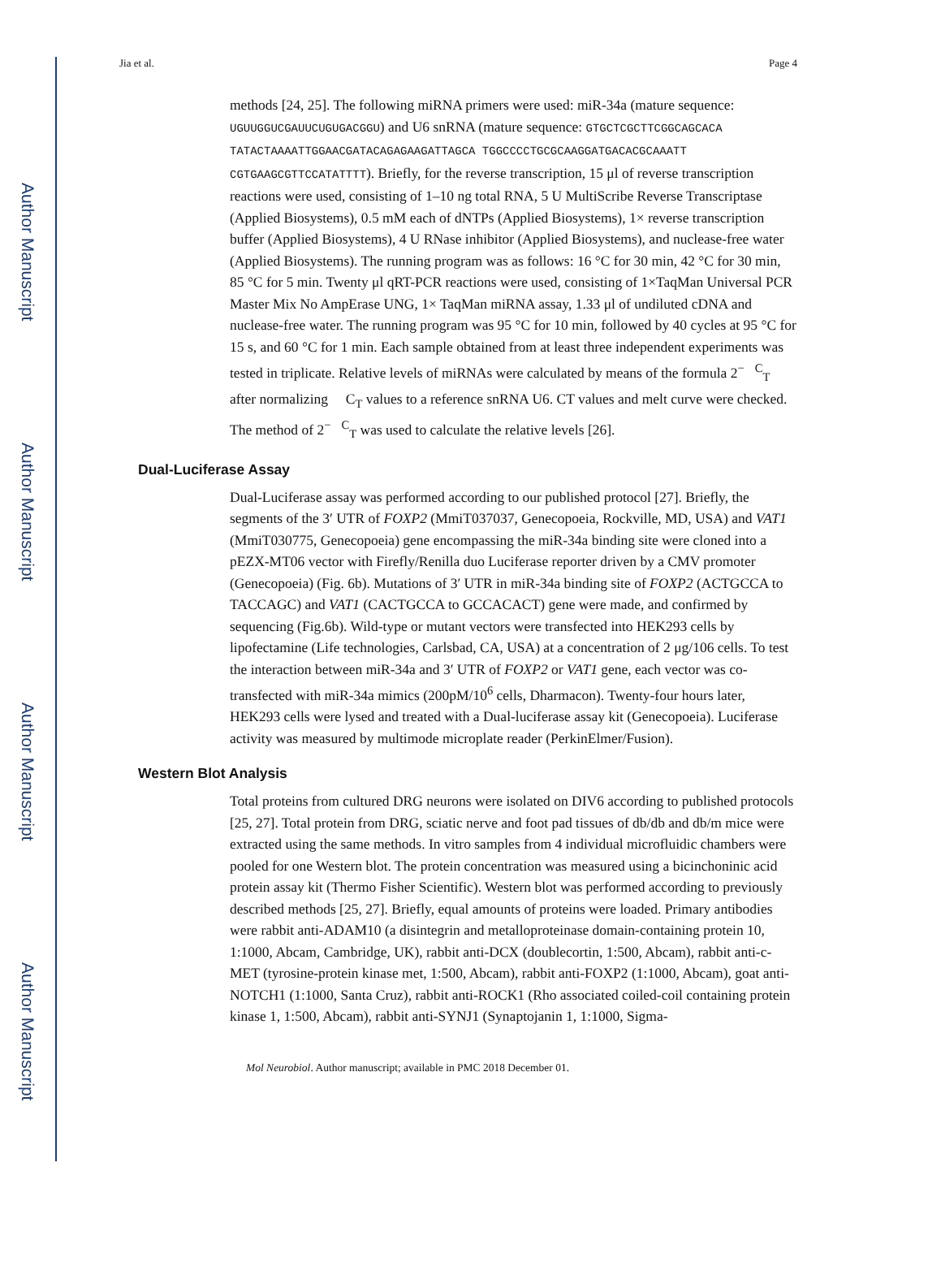Author Manuscript
Author Manuscript
Author Manuscript
Author Manuscript
Jia et al. Page 4
methods [24, 25]. The following miRNA primers were used: miR-34a (mature sequence: UGUUGGUCGAUUCUGUGACGGU) and U6 snRNA (mature sequence: GTGCTCGCTTCGGCAGCACA TATACTAAAATTGGAACGATACAGAGAAGATTAGCA TGGCCCCTGCGCAAGGATGACACGCAAATT CGTGAAGCGTTCCATATTTT). Briefly, for the reverse transcription, 15 μl of reverse transcription reactions were used, consisting of 1–10 ng total RNA, 5 U MultiScribe Reverse Transcriptase (Applied Biosystems), 0.5 mM each of dNTPs (Applied Biosystems), 1× reverse transcription buffer (Applied Biosystems), 4 U RNase inhibitor (Applied Biosystems), and nuclease-free water (Applied Biosystems). The running program was as follows: 16 °C for 30 min, 42 °C for 30 min, 85 °C for 5 min. Twenty μl qRT-PCR reactions were used, consisting of 1×TaqMan Universal PCR Master Mix No AmpErase UNG, 1× TaqMan miRNA assay, 1.33 μl of undiluted cDNA and nuclease-free water. The running program was 95 °C for 10 min, followed by 40 cycles at 95 °C for 15 s, and 60 °C for 1 min. Each sample obtained from at least three independent experiments was tested in triplicate. Relative levels of miRNAs were calculated by means of the formula 2<sup>−</sup> <sup>C</sup><sub>T</sub> after normalizing C<sub>T</sub> values to a reference snRNA U6. CT values and melt curve were checked. The method of 2<sup>−</sup> <sup>C</sup><sub>T</sub> was used to calculate the relative levels [26].
Dual-Luciferase Assay
Dual-Luciferase assay was performed according to our published protocol [27]. Briefly, the segments of the 3′ UTR of FOXP2 (MmiT037037, Genecopoeia, Rockville, MD, USA) and VAT1 (MmiT030775, Genecopoeia) gene encompassing the miR-34a binding site were cloned into a pEZX-MT06 vector with Firefly/Renilla duo Luciferase reporter driven by a CMV promoter (Genecopoeia) (Fig. 6b). Mutations of 3′ UTR in miR-34a binding site of FOXP2 (ACTGCCA to TACCAGC) and VAT1 (CACTGCCA to GCCACACT) gene were made, and confirmed by sequencing (Fig.6b). Wild-type or mutant vectors were transfected into HEK293 cells by lipofectamine (Life technologies, Carlsbad, CA, USA) at a concentration of 2 μg/106 cells. To test the interaction between miR-34a and 3′ UTR of FOXP2 or VAT1 gene, each vector was co-transfected with miR-34a mimics (200pM/10<sup>6</sup> cells, Dharmacon). Twenty-four hours later, HEK293 cells were lysed and treated with a Dual-luciferase assay kit (Genecopoeia). Luciferase activity was measured by multimode microplate reader (PerkinElmer/Fusion).
Western Blot Analysis
Total proteins from cultured DRG neurons were isolated on DIV6 according to published protocols [25, 27]. Total protein from DRG, sciatic nerve and foot pad tissues of db/db and db/m mice were extracted using the same methods. In vitro samples from 4 individual microfluidic chambers were pooled for one Western blot. The protein concentration was measured using a bicinchoninic acid protein assay kit (Thermo Fisher Scientific). Western blot was performed according to previously described methods [25, 27]. Briefly, equal amounts of proteins were loaded. Primary antibodies were rabbit anti-ADAM10 (a disintegrin and metalloproteinase domain-containing protein 10, 1:1000, Abcam, Cambridge, UK), rabbit anti-DCX (doublecortin, 1:500, Abcam), rabbit anti-c-MET (tyrosine-protein kinase met, 1:500, Abcam), rabbit anti-FOXP2 (1:1000, Abcam), goat anti-NOTCH1 (1:1000, Santa Cruz), rabbit anti-ROCK1 (Rho associated coiled-coil containing protein kinase 1, 1:500, Abcam), rabbit anti-SYNJ1 (Synaptojanin 1, 1:1000, Sigma-
Mol Neurobiol. Author manuscript; available in PMC 2018 December 01.